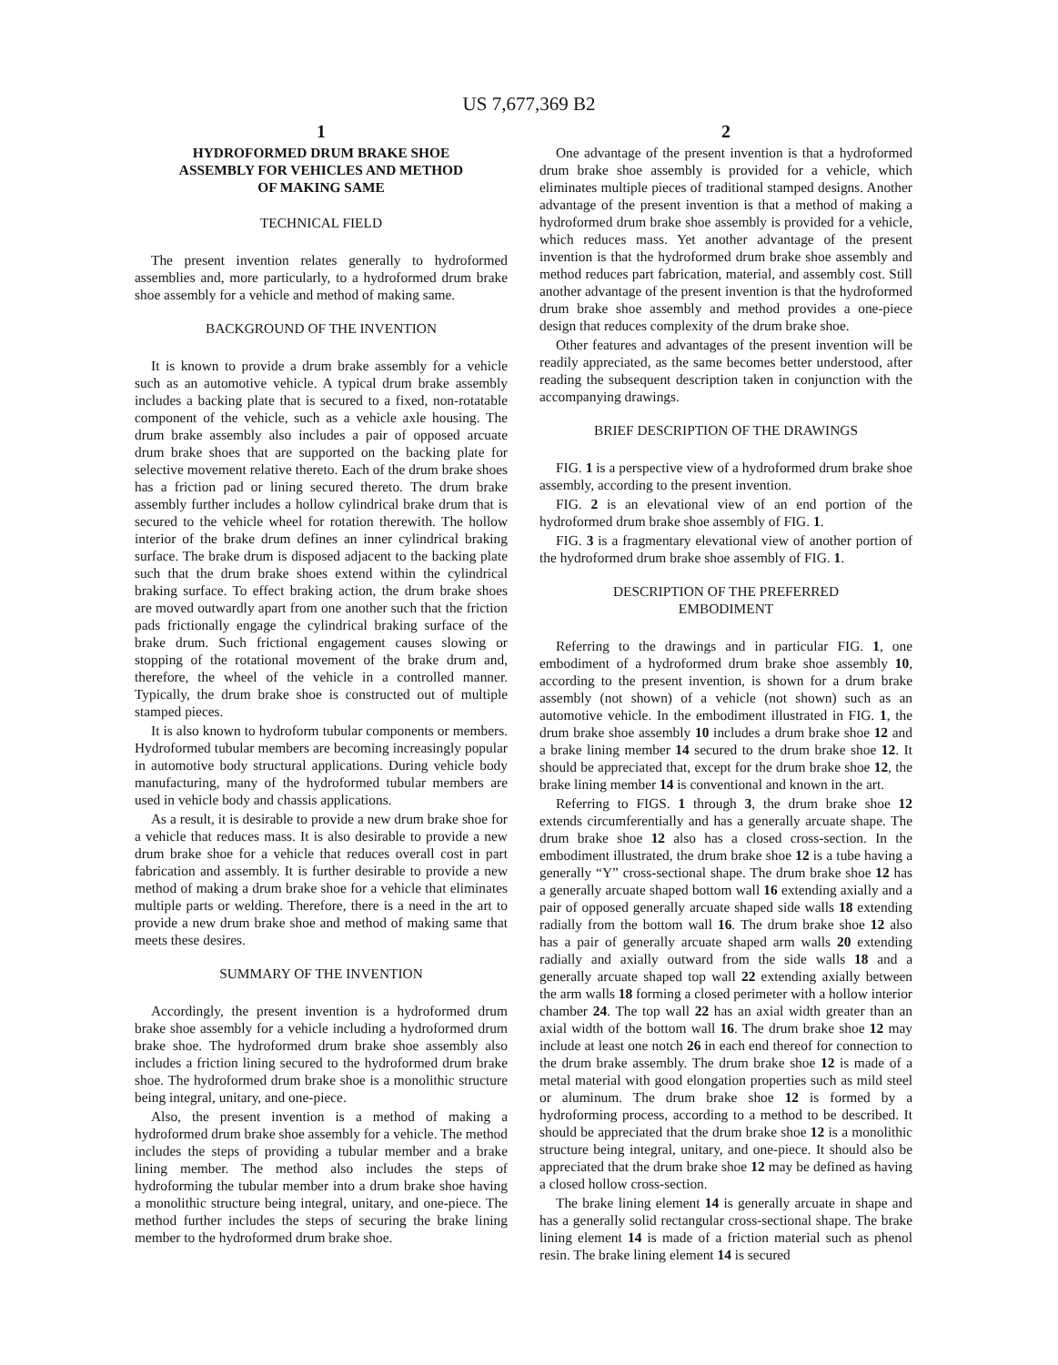US 7,677,369 B2
1
HYDROFORMED DRUM BRAKE SHOE
ASSEMBLY FOR VEHICLES AND METHOD
OF MAKING SAME
TECHNICAL FIELD
The present invention relates generally to hydroformed assemblies and, more particularly, to a hydroformed drum brake shoe assembly for a vehicle and method of making same.
BACKGROUND OF THE INVENTION
It is known to provide a drum brake assembly for a vehicle such as an automotive vehicle. A typical drum brake assembly includes a backing plate that is secured to a fixed, non-rotatable component of the vehicle, such as a vehicle axle housing. The drum brake assembly also includes a pair of opposed arcuate drum brake shoes that are supported on the backing plate for selective movement relative thereto. Each of the drum brake shoes has a friction pad or lining secured thereto. The drum brake assembly further includes a hollow cylindrical brake drum that is secured to the vehicle wheel for rotation therewith. The hollow interior of the brake drum defines an inner cylindrical braking surface. The brake drum is disposed adjacent to the backing plate such that the drum brake shoes extend within the cylindrical braking surface. To effect braking action, the drum brake shoes are moved outwardly apart from one another such that the friction pads frictionally engage the cylindrical braking surface of the brake drum. Such frictional engagement causes slowing or stopping of the rotational movement of the brake drum and, therefore, the wheel of the vehicle in a controlled manner. Typically, the drum brake shoe is constructed out of multiple stamped pieces.
It is also known to hydroform tubular components or members. Hydroformed tubular members are becoming increasingly popular in automotive body structural applications. During vehicle body manufacturing, many of the hydroformed tubular members are used in vehicle body and chassis applications.
As a result, it is desirable to provide a new drum brake shoe for a vehicle that reduces mass. It is also desirable to provide a new drum brake shoe for a vehicle that reduces overall cost in part fabrication and assembly. It is further desirable to provide a new method of making a drum brake shoe for a vehicle that eliminates multiple parts or welding. Therefore, there is a need in the art to provide a new drum brake shoe and method of making same that meets these desires.
SUMMARY OF THE INVENTION
Accordingly, the present invention is a hydroformed drum brake shoe assembly for a vehicle including a hydroformed drum brake shoe. The hydroformed drum brake shoe assembly also includes a friction lining secured to the hydroformed drum brake shoe. The hydroformed drum brake shoe is a monolithic structure being integral, unitary, and one-piece.
Also, the present invention is a method of making a hydroformed drum brake shoe assembly for a vehicle. The method includes the steps of providing a tubular member and a brake lining member. The method also includes the steps of hydroforming the tubular member into a drum brake shoe having a monolithic structure being integral, unitary, and one-piece. The method further includes the steps of securing the brake lining member to the hydroformed drum brake shoe.
2
One advantage of the present invention is that a hydroformed drum brake shoe assembly is provided for a vehicle, which eliminates multiple pieces of traditional stamped designs. Another advantage of the present invention is that a method of making a hydroformed drum brake shoe assembly is provided for a vehicle, which reduces mass. Yet another advantage of the present invention is that the hydroformed drum brake shoe assembly and method reduces part fabrication, material, and assembly cost. Still another advantage of the present invention is that the hydroformed drum brake shoe assembly and method provides a one-piece design that reduces complexity of the drum brake shoe.
Other features and advantages of the present invention will be readily appreciated, as the same becomes better understood, after reading the subsequent description taken in conjunction with the accompanying drawings.
BRIEF DESCRIPTION OF THE DRAWINGS
FIG. 1 is a perspective view of a hydroformed drum brake shoe assembly, according to the present invention.
FIG. 2 is an elevational view of an end portion of the hydroformed drum brake shoe assembly of FIG. 1.
FIG. 3 is a fragmentary elevational view of another portion of the hydroformed drum brake shoe assembly of FIG. 1.
DESCRIPTION OF THE PREFERRED
EMBODIMENT
Referring to the drawings and in particular FIG. 1, one embodiment of a hydroformed drum brake shoe assembly 10, according to the present invention, is shown for a drum brake assembly (not shown) of a vehicle (not shown) such as an automotive vehicle. In the embodiment illustrated in FIG. 1, the drum brake shoe assembly 10 includes a drum brake shoe 12 and a brake lining member 14 secured to the drum brake shoe 12. It should be appreciated that, except for the drum brake shoe 12, the brake lining member 14 is conventional and known in the art.
Referring to FIGS. 1 through 3, the drum brake shoe 12 extends circumferentially and has a generally arcuate shape. The drum brake shoe 12 also has a closed cross-section. In the embodiment illustrated, the drum brake shoe 12 is a tube having a generally “Y” cross-sectional shape. The drum brake shoe 12 has a generally arcuate shaped bottom wall 16 extending axially and a pair of opposed generally arcuate shaped side walls 18 extending radially from the bottom wall 16. The drum brake shoe 12 also has a pair of generally arcuate shaped arm walls 20 extending radially and axially outward from the side walls 18 and a generally arcuate shaped top wall 22 extending axially between the arm walls 18 forming a closed perimeter with a hollow interior chamber 24. The top wall 22 has an axial width greater than an axial width of the bottom wall 16. The drum brake shoe 12 may include at least one notch 26 in each end thereof for connection to the drum brake assembly. The drum brake shoe 12 is made of a metal material with good elongation properties such as mild steel or aluminum. The drum brake shoe 12 is formed by a hydroforming process, according to a method to be described. It should be appreciated that the drum brake shoe 12 is a monolithic structure being integral, unitary, and one-piece. It should also be appreciated that the drum brake shoe 12 may be defined as having a closed hollow cross-section.
The brake lining element 14 is generally arcuate in shape and has a generally solid rectangular cross-sectional shape. The brake lining element 14 is made of a friction material such as phenol resin. The brake lining element 14 is secured